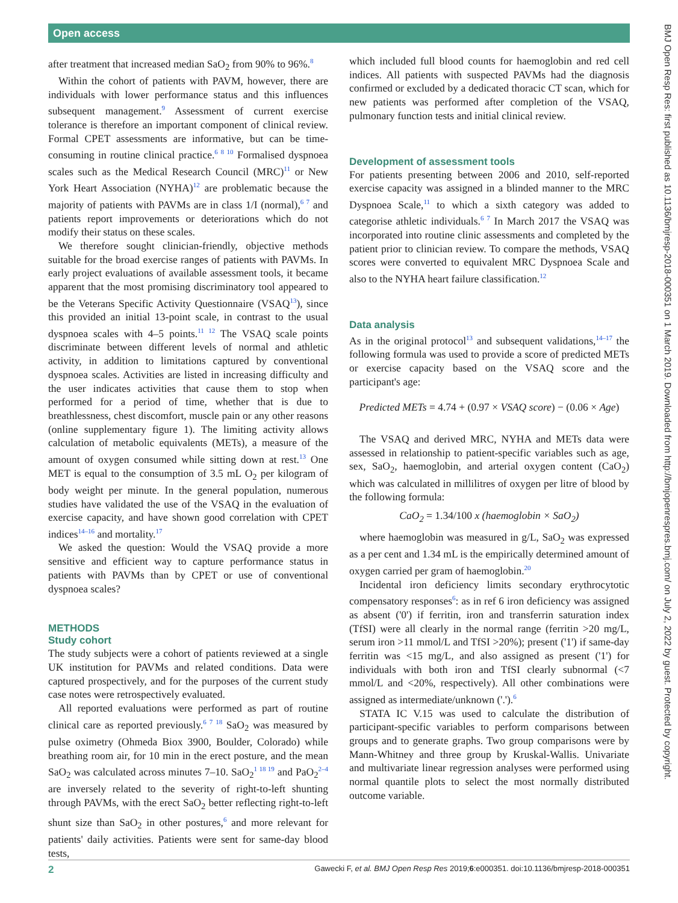Open access
BMJ Open Resp Res: first published as 10.1136/bmjresp-2018-000351 on 1 March 2019. Downloaded from http://bmjopenrespres.bmj.com/ on July 2, 2022 by guest. Protected by copyright.
after treatment that increased median SaO<sub>2</sub> from 90% to 96%.<sup>8</sup>
Within the cohort of patients with PAVM, however, there are individuals with lower performance status and this influences subsequent management.<sup>9</sup> Assessment of current exercise tolerance is therefore an important component of clinical review. Formal CPET assessments are informative, but can be time-consuming in routine clinical practice.<sup>6 8 10</sup> Formalised dyspnoea scales such as the Medical Research Council (MRC)<sup>11</sup> or New York Heart Association (NYHA)<sup>12</sup> are problematic because the majority of patients with PAVMs are in class 1/I (normal),<sup>6 7</sup> and patients report improvements or deteriorations which do not modify their status on these scales.
We therefore sought clinician-friendly, objective methods suitable for the broad exercise ranges of patients with PAVMs. In early project evaluations of available assessment tools, it became apparent that the most promising discriminatory tool appeared to be the Veterans Specific Activity Questionnaire (VSAQ<sup>13</sup>), since this provided an initial 13-point scale, in contrast to the usual dyspnoea scales with 4–5 points.<sup>11 12</sup> The VSAQ scale points discriminate between different levels of normal and athletic activity, in addition to limitations captured by conventional dyspnoea scales. Activities are listed in increasing difficulty and the user indicates activities that cause them to stop when performed for a period of time, whether that is due to breathlessness, chest discomfort, muscle pain or any other reasons (online supplementary figure 1). The limiting activity allows calculation of metabolic equivalents (METs), a measure of the amount of oxygen consumed while sitting down at rest.<sup>13</sup> One MET is equal to the consumption of 3.5 mL O<sub>2</sub> per kilogram of body weight per minute. In the general population, numerous studies have validated the use of the VSAQ in the evaluation of exercise capacity, and have shown good correlation with CPET indices<sup>14–16</sup> and mortality.<sup>17</sup>
We asked the question: Would the VSAQ provide a more sensitive and efficient way to capture performance status in patients with PAVMs than by CPET or use of conventional dyspnoea scales?
METHODS
Study cohort
The study subjects were a cohort of patients reviewed at a single UK institution for PAVMs and related conditions. Data were captured prospectively, and for the purposes of the current study case notes were retrospectively evaluated.
All reported evaluations were performed as part of routine clinical care as reported previously.<sup>6 7 18</sup> SaO<sub>2</sub> was measured by pulse oximetry (Ohmeda Biox 3900, Boulder, Colorado) while breathing room air, for 10 min in the erect posture, and the mean SaO<sub>2</sub> was calculated across minutes 7–10. SaO<sub>2</sub><sup>1 18 19</sup> and PaO<sub>2</sub><sup>2–4</sup> are inversely related to the severity of right-to-left shunting through PAVMs, with the erect SaO<sub>2</sub> better reflecting right-to-left shunt size than SaO<sub>2</sub> in other postures,<sup>6</sup> and more relevant for patients' daily activities. Patients were sent for same-day blood tests,
which included full blood counts for haemoglobin and red cell indices. All patients with suspected PAVMs had the diagnosis confirmed or excluded by a dedicated thoracic CT scan, which for new patients was performed after completion of the VSAQ, pulmonary function tests and initial clinical review.
Development of assessment tools
For patients presenting between 2006 and 2010, self-reported exercise capacity was assigned in a blinded manner to the MRC Dyspnoea Scale,<sup>11</sup> to which a sixth category was added to categorise athletic individuals.<sup>6 7</sup> In March 2017 the VSAQ was incorporated into routine clinic assessments and completed by the patient prior to clinician review. To compare the methods, VSAQ scores were converted to equivalent MRC Dyspnoea Scale and also to the NYHA heart failure classification.<sup>12</sup>
Data analysis
As in the original protocol<sup>13</sup> and subsequent validations,<sup>14–17</sup> the following formula was used to provide a score of predicted METs or exercise capacity based on the VSAQ score and the participant's age:
Predicted METs = 4.74 + (0.97 × VSAQ score) − (0.06 × Age)
The VSAQ and derived MRC, NYHA and METs data were assessed in relationship to patient-specific variables such as age, sex, SaO<sub>2</sub>, haemoglobin, and arterial oxygen content (CaO<sub>2</sub>) which was calculated in millilitres of oxygen per litre of blood by the following formula:
CaO<sub>2</sub> = 1.34/100 x (haemoglobin × SaO<sub>2</sub>)
where haemoglobin was measured in g/L, SaO<sub>2</sub> was expressed as a per cent and 1.34 mL is the empirically determined amount of oxygen carried per gram of haemoglobin.<sup>20</sup>
Incidental iron deficiency limits secondary erythrocytotic compensatory responses<sup>6</sup>: as in ref 6 iron deficiency was assigned as absent ('0') if ferritin, iron and transferrin saturation index (TfSI) were all clearly in the normal range (ferritin >20 mg/L, serum iron >11 mmol/L and TfSI >20%); present ('1') if same-day ferritin was <15 mg/L, and also assigned as present ('1') for individuals with both iron and TfSI clearly subnormal (<7 mmol/L and <20%, respectively). All other combinations were assigned as intermediate/unknown ('.').<sup>6</sup>
STATA IC V.15 was used to calculate the distribution of participant-specific variables to perform comparisons between groups and to generate graphs. Two group comparisons were by Mann-Whitney and three group by Kruskal-Wallis. Univariate and multivariate linear regression analyses were performed using normal quantile plots to select the most normally distributed outcome variable.
2 Gawecki F, et al. BMJ Open Resp Res 2019;6:e000351. doi:10.1136/bmjresp-2018-000351